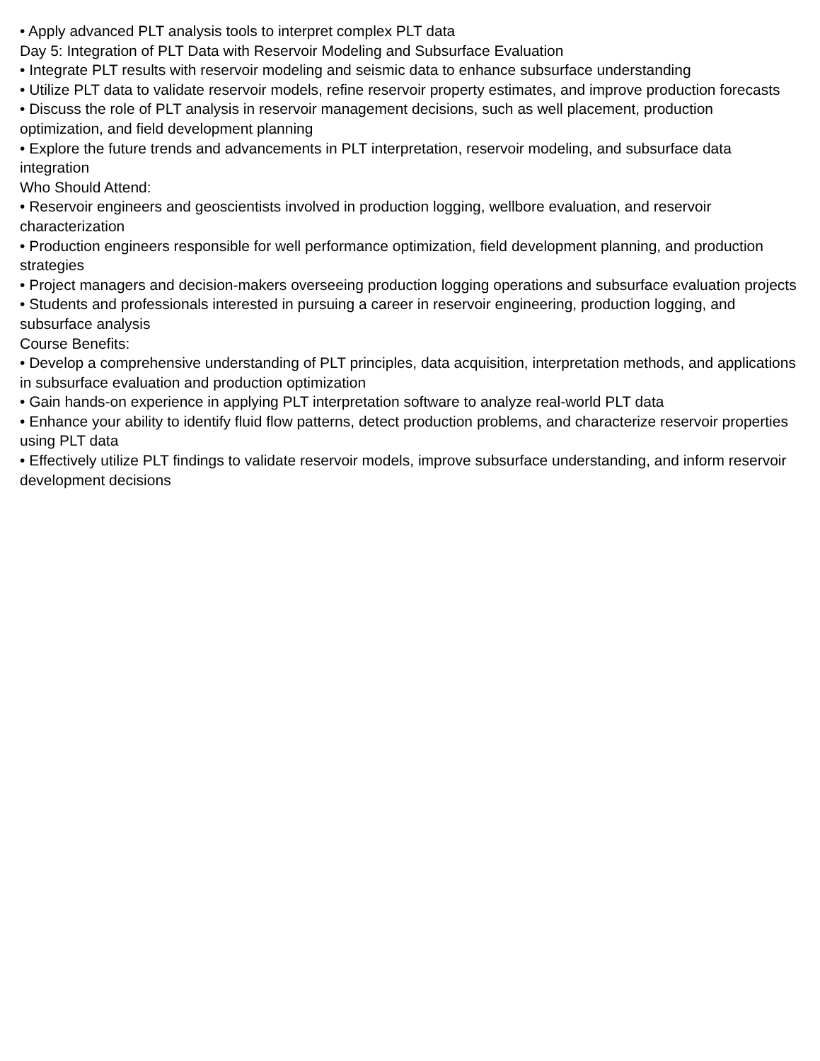• Apply advanced PLT analysis tools to interpret complex PLT data
Day 5: Integration of PLT Data with Reservoir Modeling and Subsurface Evaluation
• Integrate PLT results with reservoir modeling and seismic data to enhance subsurface understanding
• Utilize PLT data to validate reservoir models, refine reservoir property estimates, and improve production forecasts
• Discuss the role of PLT analysis in reservoir management decisions, such as well placement, production optimization, and field development planning
• Explore the future trends and advancements in PLT interpretation, reservoir modeling, and subsurface data integration
Who Should Attend:
• Reservoir engineers and geoscientists involved in production logging, wellbore evaluation, and reservoir characterization
• Production engineers responsible for well performance optimization, field development planning, and production strategies
• Project managers and decision-makers overseeing production logging operations and subsurface evaluation projects
• Students and professionals interested in pursuing a career in reservoir engineering, production logging, and subsurface analysis
Course Benefits:
• Develop a comprehensive understanding of PLT principles, data acquisition, interpretation methods, and applications in subsurface evaluation and production optimization
• Gain hands-on experience in applying PLT interpretation software to analyze real-world PLT data
• Enhance your ability to identify fluid flow patterns, detect production problems, and characterize reservoir properties using PLT data
• Effectively utilize PLT findings to validate reservoir models, improve subsurface understanding, and inform reservoir development decisions